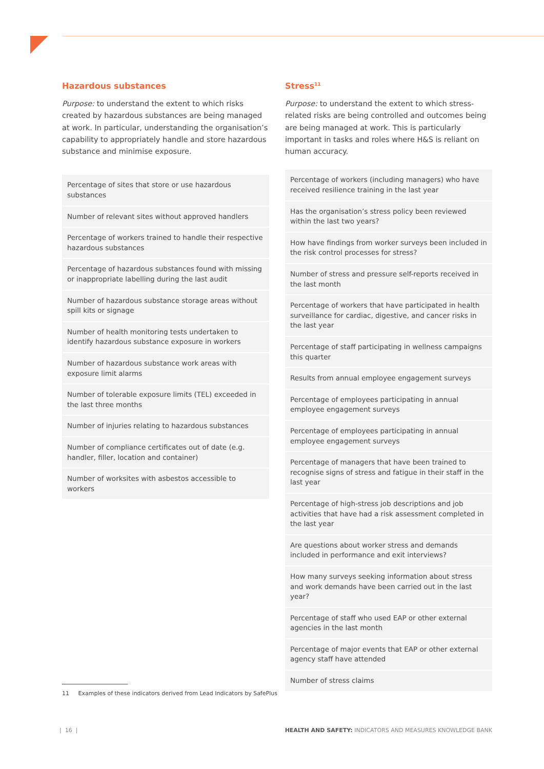Hazardous substances
Purpose: to understand the extent to which risks created by hazardous substances are being managed at work. In particular, understanding the organisation’s capability to appropriately handle and store hazardous substance and minimise exposure.
| Percentage of sites that store or use hazardous substances |
| Number of relevant sites without approved handlers |
| Percentage of workers trained to handle their respective hazardous substances |
| Percentage of hazardous substances found with missing or inappropriate labelling during the last audit |
| Number of hazardous substance storage areas without spill kits or signage |
| Number of health monitoring tests undertaken to identify hazardous substance exposure in workers |
| Number of hazardous substance work areas with exposure limit alarms |
| Number of tolerable exposure limits (TEL) exceeded in the last three months |
| Number of injuries relating to hazardous substances |
| Number of compliance certificates out of date (e.g. handler, filler, location and container) |
| Number of worksites with asbestos accessible to workers |
Stress<sup>11</sup>
Purpose: to understand the extent to which stress-related risks are being controlled and outcomes being are being managed at work. This is particularly important in tasks and roles where H&S is reliant on human accuracy.
| Percentage of workers (including managers) who have received resilience training in the last year |
| Has the organisation’s stress policy been reviewed within the last two years? |
| How have findings from worker surveys been included in the risk control processes for stress? |
| Number of stress and pressure self-reports received in the last month |
| Percentage of workers that have participated in health surveillance for cardiac, digestive, and cancer risks in the last year |
| Percentage of staff participating in wellness campaigns this quarter |
| Results from annual employee engagement surveys |
| Percentage of employees participating in annual employee engagement surveys |
| Percentage of employees participating in annual employee engagement surveys |
| Percentage of managers that have been trained to recognise signs of stress and fatigue in their staff in the last year |
| Percentage of high-stress job descriptions and job activities that have had a risk assessment completed in the last year |
| Are questions about worker stress and demands included in performance and exit interviews? |
| How many surveys seeking information about stress and work demands have been carried out in the last year? |
| Percentage of staff who used EAP or other external agencies in the last month |
| Percentage of major events that EAP or other external agency staff have attended |
| Number of stress claims |
11 Examples of these indicators derived from Lead Indicators by SafePlus
| 16 | HEALTH AND SAFETY: INDICATORS AND MEASURES KNOWLEDGE BANK